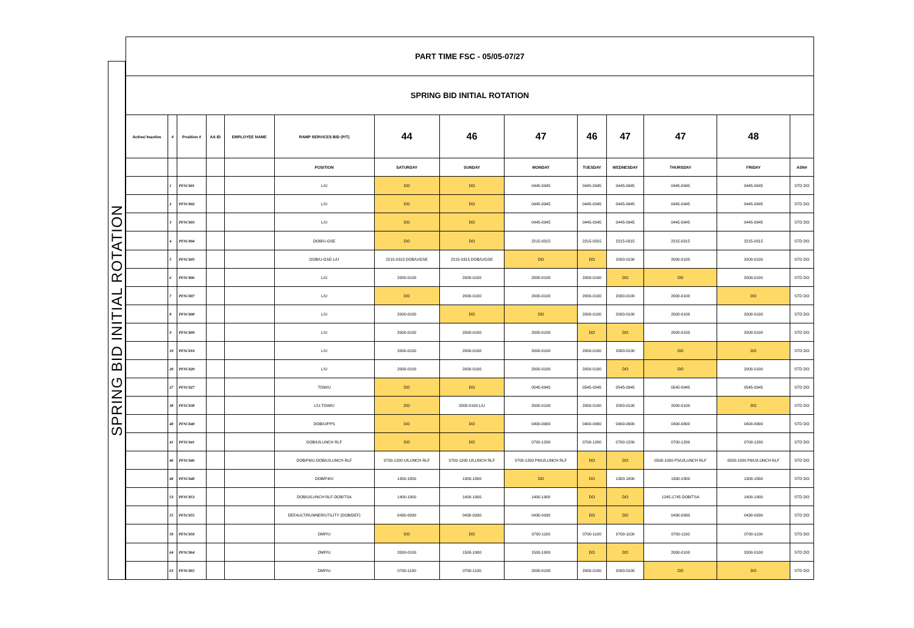SPRING BID INITIAL ROTATION
| PART TIME FSC - 05/05-07/27 | | | | | | | | | | | | | |
| SPRING BID INITIAL ROTATION | | | | | | | | | | | | | |
| Active/ Inactive | # | Position # | AA ID | EMPLOYEE NAME | RAMP SERVICES BID (P/T) | 44 | 46 | 47 | 46 | 47 | 47 | 48 | |
| | | | | | POSITION | SATURDAY | SUNDAY | MONDAY | TUESDAY | WEDNESDAY | THURSDAY | FRIDAY | ASN# |
| | 1 | PFSC001 | | | L/U | DO | DO | 0445-0945 | 0445-0945 | 0445-0945 | 0445-0945 | 0445-0945 | STD DO |
| | 2 | PFSC002 | | | L/U | DO | DO | 0445-0945 | 0445-0945 | 0445-0945 | 0445-0945 | 0445-0945 | STD DO |
| | 3 | PFSC003 | | | L/U | DO | DO | 0445-0945 | 0445-0945 | 0445-0945 | 0445-0945 | 0445-0945 | STD DO |
| | 4 | PFSC004 | | | DOB/U-GSE | DO | DO | 2215-0315 | 2215-0315 | 2215-0315 | 2215-0315 | 2215-0315 | STD DO |
| | 5 | PFSC005 | | | DOB/U-GSE-L/U | 2215-0315 DOB/U/GSE | 2215-0315 DOB/U/GSE | DO | DO | 2000-0100 | 2000-0100 | 2000-0100 | STD DO |
| | 6 | PFSC006 | | | L/U | 2000-0100 | 2000-0100 | 2000-0100 | 2000-0100 | DO | DO | 2000-0100 | STD DO |
| | 7 | PFSC007 | | | L/U | DO | 2000-0100 | 2000-0100 | 2000-0100 | 2000-0100 | 2000-0100 | DO | STD DO |
| | 8 | PFSC008 | | | L/U | 2000-0100 | DO | DO | 2000-0100 | 2000-0100 | 2000-0100 | 2000-0100 | STD DO |
| | 9 | PFSC009 | | | L/U | 2000-0100 | 2000-0100 | 2000-0100 | DO | DO | 2000-0100 | 2000-0100 | STD DO |
| | 10 | PFSC010 | | | L/U | 2000-0100 | 2000-0100 | 2000-0100 | 2000-0100 | 2000-0100 | DO | DO | STD DO |
| | 20 | PFSC020 | | | L/U | 2000-0100 | 2000-0100 | 2000-0100 | 2000-0100 | DO | DO | 2000-0100 | STD DO |
| | 27 | PFSC027 | | | TOW/U | DO | DO | 0545-0945 | 0545-0945 | 0545-0945 | 0545-0945 | 0545-0945 | STD DO |
| | 38 | PFSC038 | | | L/U-TOW/U | DO | 2000-0100 L/U | 2000-0100 | 2000-0100 | 2000-0100 | 2000-0100 | DO | STD DO |
| | 40 | PFSC040 | | | DOB/U/PPS | DO | DO | 0400-0900 | 0400-0900 | 0400-0900 | 0400-0900 | 0400-0900 | STD DO |
| | 41 | PFSC041 | | | DOB/U/LUNCH RLF | DO | DO | 0700-1200 | 0700-1200 | 0700-1200 | 0700-1200 | 0700-1200 | STD DO |
| | 46 | PFSC046 | | | DOB/P6/U-DOB/U/LUNCH RLF | 0700-1200 U/LUNCH RLF | 0700-1200 U/LUNCH RLF | 0700-1200 P6/U/LUNCH RLF | DO | DO | 0500-1000 P5/U/LUNCH RLF | 0500-1000 P6/U/LUNCH RLF | STD DO |
| | 48 | PFSC048 | | | DOB/P4/U | 1300-1800 | 1300-1800 | DO | DO | 1300-1800 | 1300-1800 | 1300-1800 | STD DO |
| | 53 | PFSC053 | | | DOB/U/LUNCH RLF-DOB/TSA | 1400-1900 | 1400-1900 | 1400-1900 | DO | DO | 1245-1745 DOB/TSA | 1400-1900 | STD DO |
| | 55 | PFSC055 | | | DEFAULT/RUNNER/UTILITY (DOB/DEF) | 0430-0930 | 0430-0930 | 0430-0930 | DO | DO | 0430-0930 | 0430-0930 | STD DO |
| | 59 | PFSC059 | | | DMP/U | DO | DO | 0700-1100 | 0700-1100 | 0700-1100 | 0700-1100 | 0700-1100 | STD DO |
| | 64 | PFSC064 | | | DMP/U | 2000-0100 | 1500-1900 | 1500-1900 | DO | DO | 2000-0100 | 2000-0100 | STD DO |
| | 65 | PFSC065 | | | DMP/U | 0700-1100 | 0700-1100 | 2000-0100 | 2000-0100 | 2000-0100 | DO | DO | STD DO |